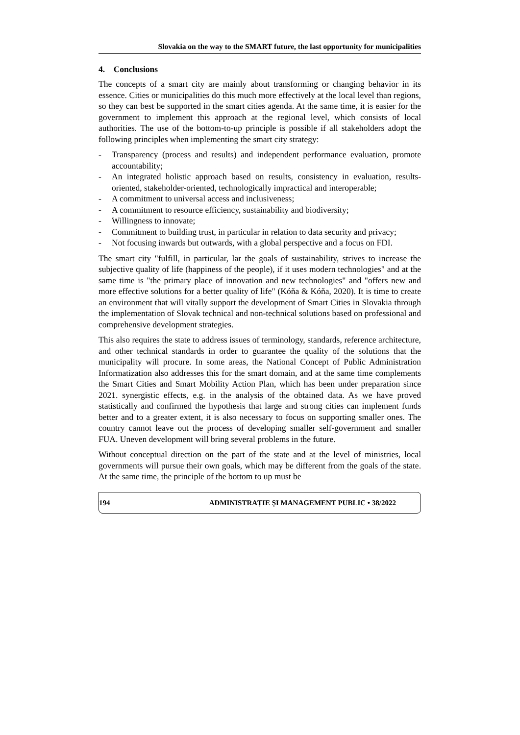Slovakia on the way to the SMART future, the last opportunity for municipalities
4. Conclusions
The concepts of a smart city are mainly about transforming or changing behavior in its essence. Cities or municipalities do this much more effectively at the local level than regions, so they can best be supported in the smart cities agenda. At the same time, it is easier for the government to implement this approach at the regional level, which consists of local authorities. The use of the bottom-to-up principle is possible if all stakeholders adopt the following principles when implementing the smart city strategy:
- Transparency (process and results) and independent performance evaluation, promote accountability;
- An integrated holistic approach based on results, consistency in evaluation, results-oriented, stakeholder-oriented, technologically impractical and interoperable;
- A commitment to universal access and inclusiveness;
- A commitment to resource efficiency, sustainability and biodiversity;
- Willingness to innovate;
- Commitment to building trust, in particular in relation to data security and privacy;
- Not focusing inwards but outwards, with a global perspective and a focus on FDI.
The smart city "fulfill, in particular, lar the goals of sustainability, strives to increase the subjective quality of life (happiness of the people), if it uses modern technologies" and at the same time is "the primary place of innovation and new technologies" and "offers new and more effective solutions for a better quality of life" (Kóňa & Kóňa, 2020). It is time to create an environment that will vitally support the development of Smart Cities in Slovakia through the implementation of Slovak technical and non-technical solutions based on professional and comprehensive development strategies.
This also requires the state to address issues of terminology, standards, reference architecture, and other technical standards in order to guarantee the quality of the solutions that the municipality will procure. In some areas, the National Concept of Public Administration Informatization also addresses this for the smart domain, and at the same time complements the Smart Cities and Smart Mobility Action Plan, which has been under preparation since 2021. synergistic effects, e.g. in the analysis of the obtained data. As we have proved statistically and confirmed the hypothesis that large and strong cities can implement funds better and to a greater extent, it is also necessary to focus on supporting smaller ones. The country cannot leave out the process of developing smaller self-government and smaller FUA. Uneven development will bring several problems in the future.
Without conceptual direction on the part of the state and at the level of ministries, local governments will pursue their own goals, which may be different from the goals of the state. At the same time, the principle of the bottom to up must be
194 ADMINISTRAȚIE ȘI MANAGEMENT PUBLIC • 38/2022